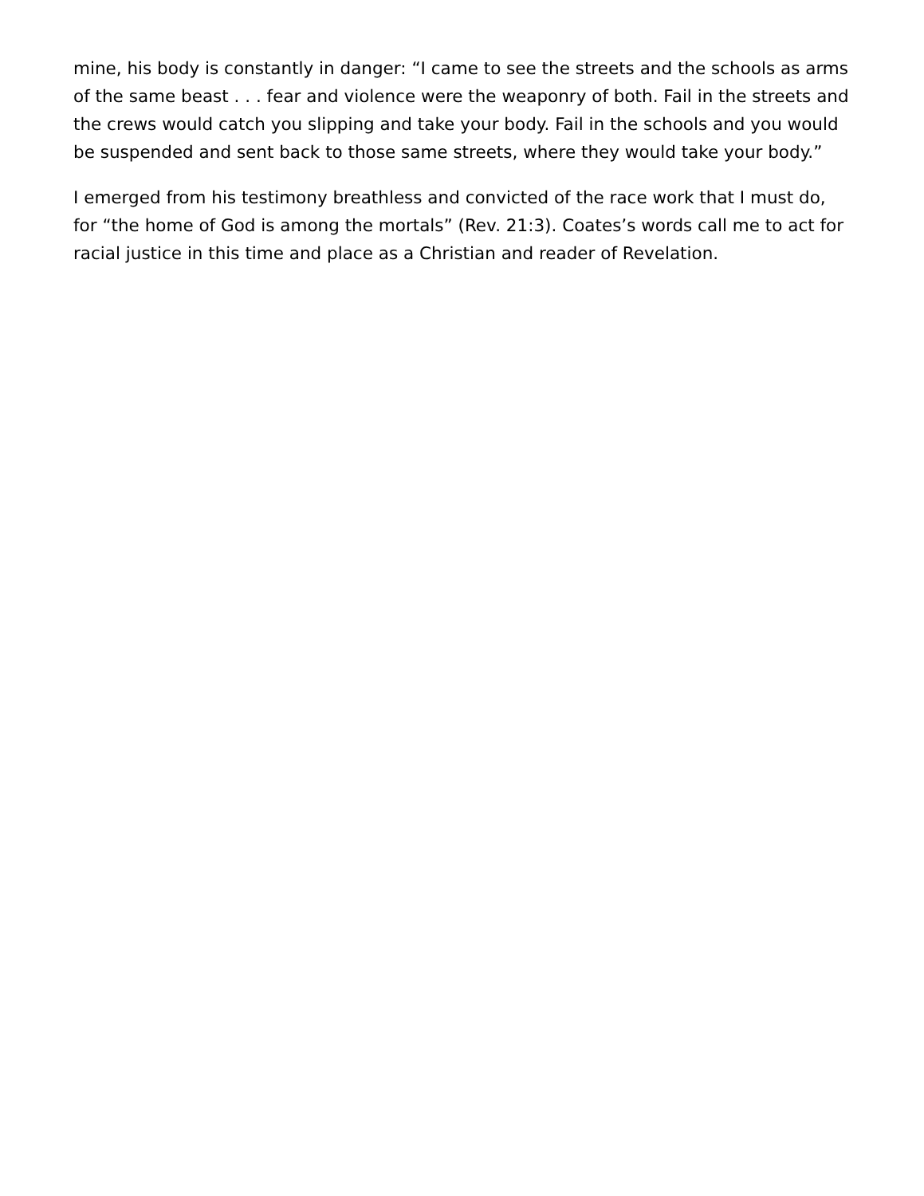mine, his body is constantly in danger: “I came to see the streets and the schools as arms of the same beast . . . fear and violence were the weaponry of both. Fail in the streets and the crews would catch you slipping and take your body. Fail in the schools and you would be suspended and sent back to those same streets, where they would take your body.”
I emerged from his testimony breathless and convicted of the race work that I must do, for “the home of God is among the mortals” (Rev. 21:3). Coates’s words call me to act for racial justice in this time and place as a Christian and reader of Revelation.